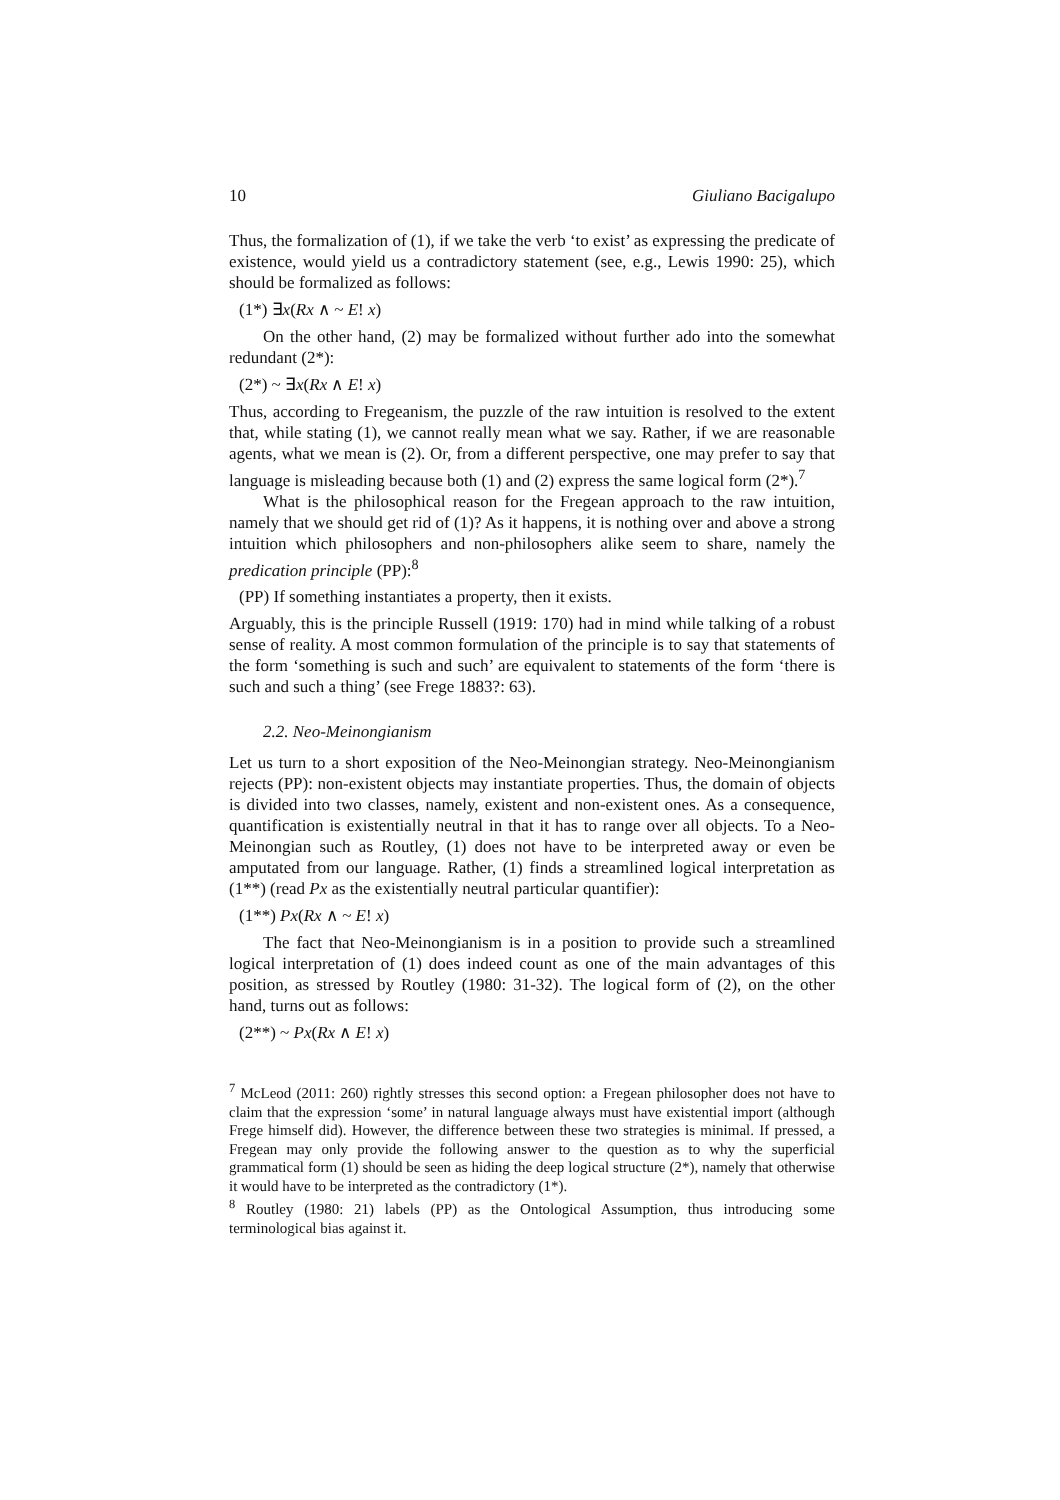10 Giuliano Bacigalupo
Thus, the formalization of (1), if we take the verb ‘to exist’ as expressing the predicate of existence, would yield us a contradictory statement (see, e.g., Lewis 1990: 25), which should be formalized as follows:
(1*) ∃x(Rx ∧ ~ E! x)
On the other hand, (2) may be formalized without further ado into the somewhat redundant (2*):
(2*) ~ ∃x(Rx ∧ E! x)
Thus, according to Fregeanism, the puzzle of the raw intuition is resolved to the extent that, while stating (1), we cannot really mean what we say. Rather, if we are reasonable agents, what we mean is (2). Or, from a different perspective, one may prefer to say that language is misleading because both (1) and (2) express the same logical form (2*).<sup>7</sup>
What is the philosophical reason for the Fregean approach to the raw intuition, namely that we should get rid of (1)? As it happens, it is nothing over and above a strong intuition which philosophers and non-philosophers alike seem to share, namely the predication principle (PP):<sup>8</sup>
(PP) If something instantiates a property, then it exists.
Arguably, this is the principle Russell (1919: 170) had in mind while talking of a robust sense of reality. A most common formulation of the principle is to say that statements of the form ‘something is such and such’ are equivalent to statements of the form ‘there is such and such a thing’ (see Frege 1883?: 63).
2.2. Neo-Meinongianism
Let us turn to a short exposition of the Neo-Meinongian strategy. Neo-Meinongianism rejects (PP): non-existent objects may instantiate properties. Thus, the domain of objects is divided into two classes, namely, existent and non-existent ones. As a consequence, quantification is existentially neutral in that it has to range over all objects. To a Neo-Meinongian such as Routley, (1) does not have to be interpreted away or even be amputated from our language. Rather, (1) finds a streamlined logical interpretation as (1**) (read Px as the existentially neutral particular quantifier):
(1**) Px(Rx ∧ ~ E! x)
The fact that Neo-Meinongianism is in a position to provide such a streamlined logical interpretation of (1) does indeed count as one of the main advantages of this position, as stressed by Routley (1980: 31-32). The logical form of (2), on the other hand, turns out as follows:
(2**) ~ Px(Rx ∧ E! x)
<sup>7</sup> McLeod (2011: 260) rightly stresses this second option: a Fregean philosopher does not have to claim that the expression ‘some’ in natural language always must have existential import (although Frege himself did). However, the difference between these two strategies is minimal. If pressed, a Fregean may only provide the following answer to the question as to why the superficial grammatical form (1) should be seen as hiding the deep logical structure (2*), namely that otherwise it would have to be interpreted as the contradictory (1*).
<sup>8</sup> Routley (1980: 21) labels (PP) as the Ontological Assumption, thus introducing some terminological bias against it.